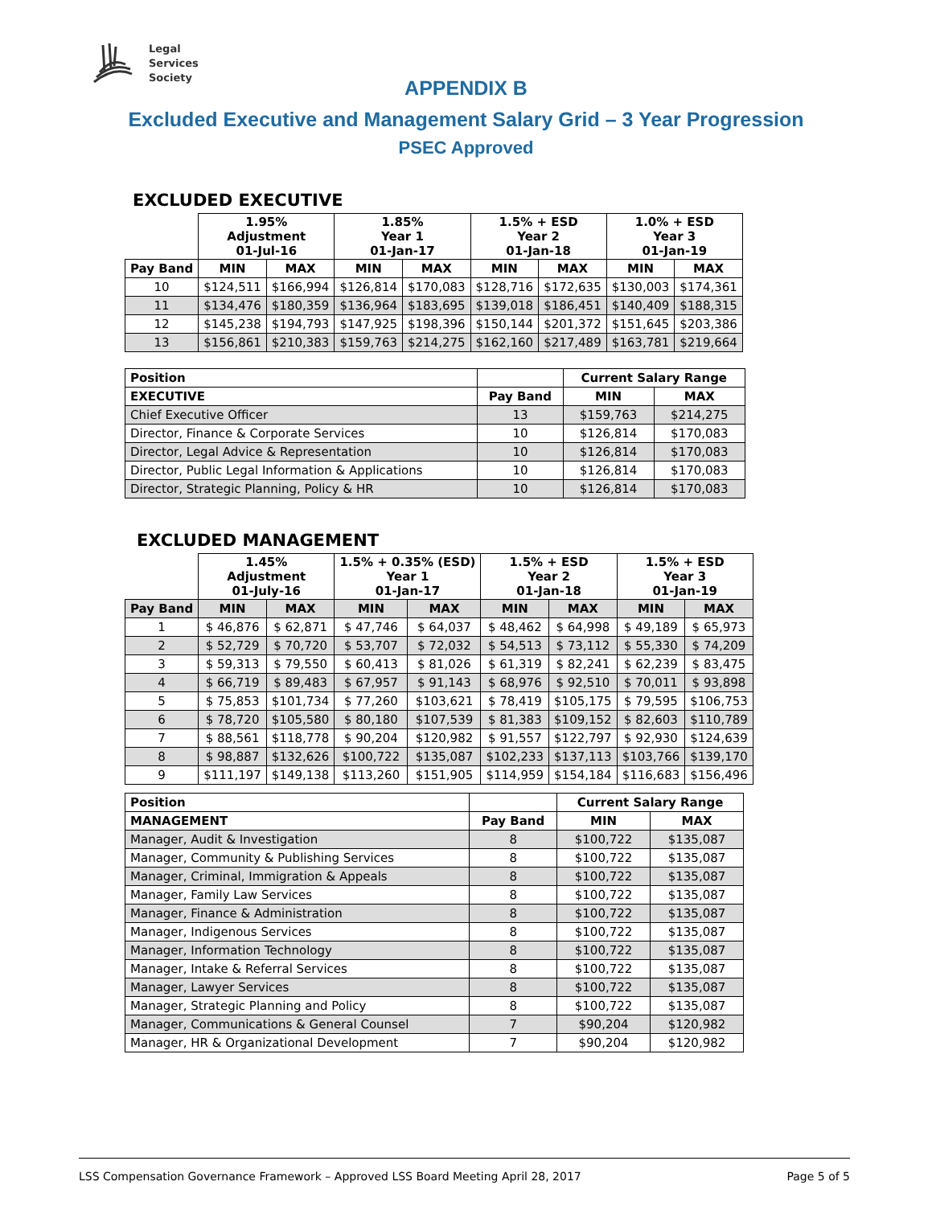Legal
Services
Society
APPENDIX B
Excluded Executive and Management Salary Grid – 3 Year Progression
PSEC Approved
EXCLUDED EXECUTIVE
| | 1.95% Adjustment 01-Jul-16 | | 1.85% Year 1 01-Jan-17 | | 1.5% + ESD Year 2 01-Jan-18 | | 1.0% + ESD Year 3 01-Jan-19 | |
| --- | --- | --- | --- | --- | --- | --- | --- | --- |
| Pay Band | MIN | MAX | MIN | MAX | MIN | MAX | MIN | MAX |
| 10 | $124,511 | $166,994 | $126,814 | $170,083 | $128,716 | $172,635 | $130,003 | $174,361 |
| 11 | $134,476 | $180,359 | $136,964 | $183,695 | $139,018 | $186,451 | $140,409 | $188,315 |
| 12 | $145,238 | $194,793 | $147,925 | $198,396 | $150,144 | $201,372 | $151,645 | $203,386 |
| 13 | $156,861 | $210,383 | $159,763 | $214,275 | $162,160 | $217,489 | $163,781 | $219,664 |
| Position | | Current Salary Range | |
| --- | --- | --- | --- |
| EXECUTIVE | Pay Band | MIN | MAX |
| Chief Executive Officer | 13 | $159,763 | $214,275 |
| Director, Finance & Corporate Services | 10 | $126,814 | $170,083 |
| Director, Legal Advice & Representation | 10 | $126,814 | $170,083 |
| Director, Public Legal Information & Applications | 10 | $126,814 | $170,083 |
| Director, Strategic Planning, Policy & HR | 10 | $126,814 | $170,083 |
EXCLUDED MANAGEMENT
| | 1.45% Adjustment 01-July-16 | | 1.5% + 0.35% (ESD) Year 1 01-Jan-17 | | 1.5% + ESD Year 2 01-Jan-18 | | 1.5% + ESD Year 3 01-Jan-19 | |
| --- | --- | --- | --- | --- | --- | --- | --- | --- |
| Pay Band | MIN | MAX | MIN | MAX | MIN | MAX | MIN | MAX |
| 1 | $ 46,876 | $ 62,871 | $ 47,746 | $ 64,037 | $ 48,462 | $ 64,998 | $ 49,189 | $ 65,973 |
| 2 | $ 52,729 | $ 70,720 | $ 53,707 | $ 72,032 | $ 54,513 | $ 73,112 | $ 55,330 | $ 74,209 |
| 3 | $ 59,313 | $ 79,550 | $ 60,413 | $ 81,026 | $ 61,319 | $ 82,241 | $ 62,239 | $ 83,475 |
| 4 | $ 66,719 | $ 89,483 | $ 67,957 | $ 91,143 | $ 68,976 | $ 92,510 | $ 70,011 | $ 93,898 |
| 5 | $ 75,853 | $101,734 | $ 77,260 | $103,621 | $ 78,419 | $105,175 | $ 79,595 | $106,753 |
| 6 | $ 78,720 | $105,580 | $ 80,180 | $107,539 | $ 81,383 | $109,152 | $ 82,603 | $110,789 |
| 7 | $ 88,561 | $118,778 | $ 90,204 | $120,982 | $ 91,557 | $122,797 | $ 92,930 | $124,639 |
| 8 | $ 98,887 | $132,626 | $100,722 | $135,087 | $102,233 | $137,113 | $103,766 | $139,170 |
| 9 | $111,197 | $149,138 | $113,260 | $151,905 | $114,959 | $154,184 | $116,683 | $156,496 |
| Position | | Current Salary Range | |
| --- | --- | --- | --- |
| MANAGEMENT | Pay Band | MIN | MAX |
| Manager, Audit & Investigation | 8 | $100,722 | $135,087 |
| Manager, Community & Publishing Services | 8 | $100,722 | $135,087 |
| Manager, Criminal, Immigration & Appeals | 8 | $100,722 | $135,087 |
| Manager, Family Law Services | 8 | $100,722 | $135,087 |
| Manager, Finance & Administration | 8 | $100,722 | $135,087 |
| Manager, Indigenous Services | 8 | $100,722 | $135,087 |
| Manager, Information Technology | 8 | $100,722 | $135,087 |
| Manager, Intake & Referral Services | 8 | $100,722 | $135,087 |
| Manager, Lawyer Services | 8 | $100,722 | $135,087 |
| Manager, Strategic Planning and Policy | 8 | $100,722 | $135,087 |
| Manager, Communications & General Counsel | 7 | $90,204 | $120,982 |
| Manager, HR & Organizational Development | 7 | $90,204 | $120,982 |
LSS Compensation Governance Framework – Approved LSS Board Meeting April 28, 2017 Page 5 of 5